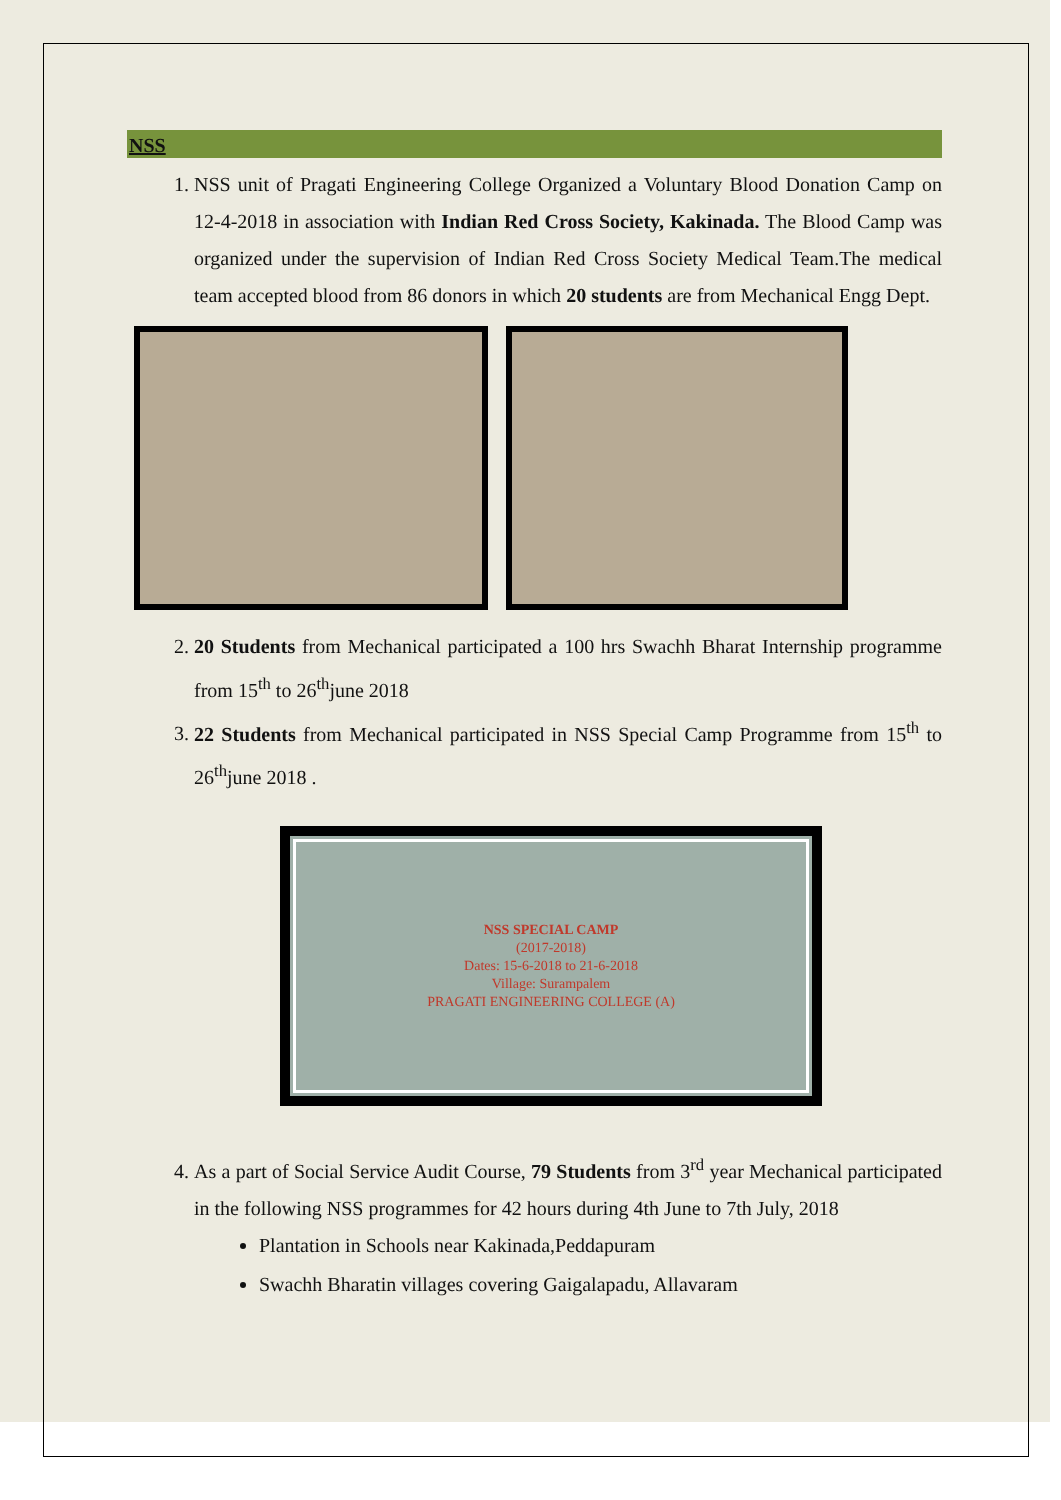NSS
1. NSS unit of Pragati Engineering College Organized a Voluntary Blood Donation Camp on 12-4-2018 in association with Indian Red Cross Society, Kakinada. The Blood Camp was organized under the supervision of Indian Red Cross Society Medical Team.The medical team accepted blood from 86 donors in which 20 students are from Mechanical Engg Dept.
2. 20 Students from Mechanical participated a 100 hrs Swachh Bharat Internship programme from 15<sup>th</sup> to 26<sup>th</sup>june 2018
3. 22 Students from Mechanical participated in NSS Special Camp Programme from 15<sup>th</sup> to 26<sup>th</sup>june 2018 .
NSS SPECIAL CAMP
(2017-2018)
Dates: 15-6-2018 to 21-6-2018
Village: Surampalem
PRAGATI ENGINEERING COLLEGE (A)
4. As a part of Social Service Audit Course, 79 Students from 3<sup>rd</sup> year Mechanical participated in the following NSS programmes for 42 hours during 4th June to 7th July, 2018
Plantation in Schools near Kakinada,Peddapuram
Swachh Bharatin villages covering Gaigalapadu, Allavaram